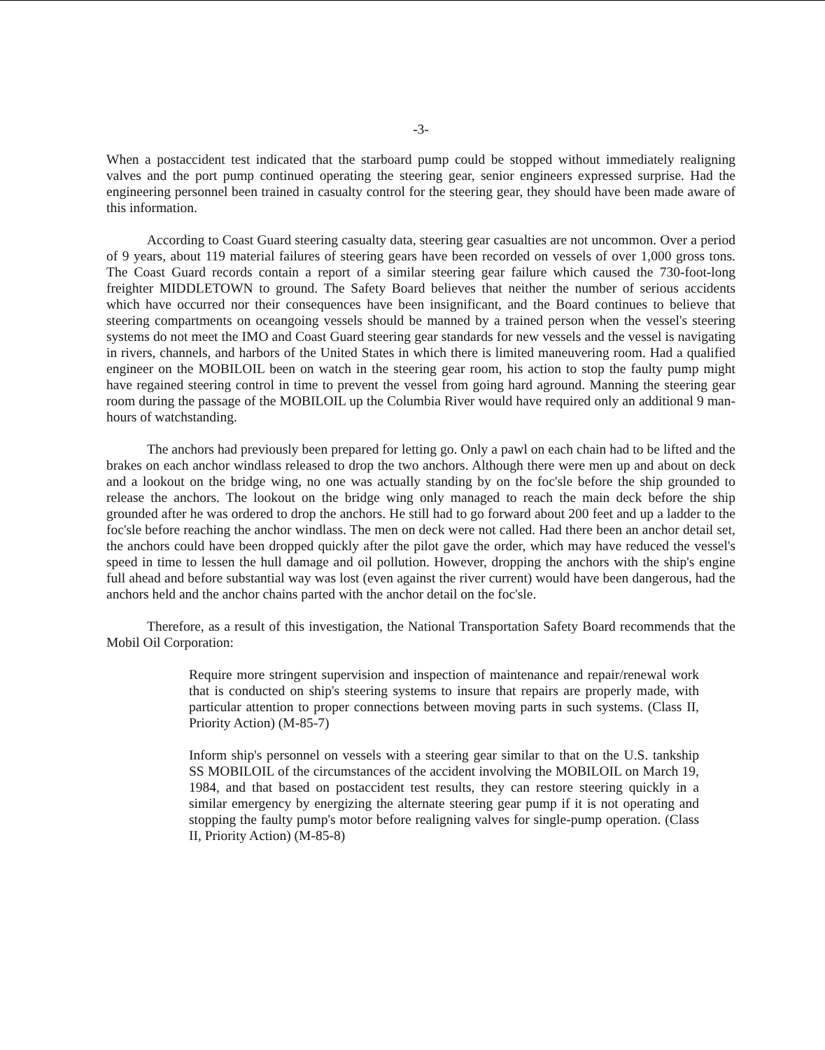-3-
When a postaccident test indicated that the starboard pump could be stopped without immediately realigning valves and the port pump continued operating the steering gear, senior engineers expressed surprise. Had the engineering personnel been trained in casualty control for the steering gear, they should have been made aware of this information.
According to Coast Guard steering casualty data, steering gear casualties are not uncommon. Over a period of 9 years, about 119 material failures of steering gears have been recorded on vessels of over 1,000 gross tons. The Coast Guard records contain a report of a similar steering gear failure which caused the 730-foot-long freighter MIDDLETOWN to ground. The Safety Board believes that neither the number of serious accidents which have occurred nor their consequences have been insignificant, and the Board continues to believe that steering compartments on oceangoing vessels should be manned by a trained person when the vessel's steering systems do not meet the IMO and Coast Guard steering gear standards for new vessels and the vessel is navigating in rivers, channels, and harbors of the United States in which there is limited maneuvering room. Had a qualified engineer on the MOBILOIL been on watch in the steering gear room, his action to stop the faulty pump might have regained steering control in time to prevent the vessel from going hard aground. Manning the steering gear room during the passage of the MOBILOIL up the Columbia River would have required only an additional 9 man-hours of watchstanding.
The anchors had previously been prepared for letting go. Only a pawl on each chain had to be lifted and the brakes on each anchor windlass released to drop the two anchors. Although there were men up and about on deck and a lookout on the bridge wing, no one was actually standing by on the foc'sle before the ship grounded to release the anchors. The lookout on the bridge wing only managed to reach the main deck before the ship grounded after he was ordered to drop the anchors. He still had to go forward about 200 feet and up a ladder to the foc'sle before reaching the anchor windlass. The men on deck were not called. Had there been an anchor detail set, the anchors could have been dropped quickly after the pilot gave the order, which may have reduced the vessel's speed in time to lessen the hull damage and oil pollution. However, dropping the anchors with the ship's engine full ahead and before substantial way was lost (even against the river current) would have been dangerous, had the anchors held and the anchor chains parted with the anchor detail on the foc'sle.
Therefore, as a result of this investigation, the National Transportation Safety Board recommends that the Mobil Oil Corporation:
Require more stringent supervision and inspection of maintenance and repair/renewal work that is conducted on ship's steering systems to insure that repairs are properly made, with particular attention to proper connections between moving parts in such systems. (Class II, Priority Action) (M-85-7)
Inform ship's personnel on vessels with a steering gear similar to that on the U.S. tankship SS MOBILOIL of the circumstances of the accident involving the MOBILOIL on March 19, 1984, and that based on postaccident test results, they can restore steering quickly in a similar emergency by energizing the alternate steering gear pump if it is not operating and stopping the faulty pump's motor before realigning valves for single-pump operation. (Class II, Priority Action) (M-85-8)